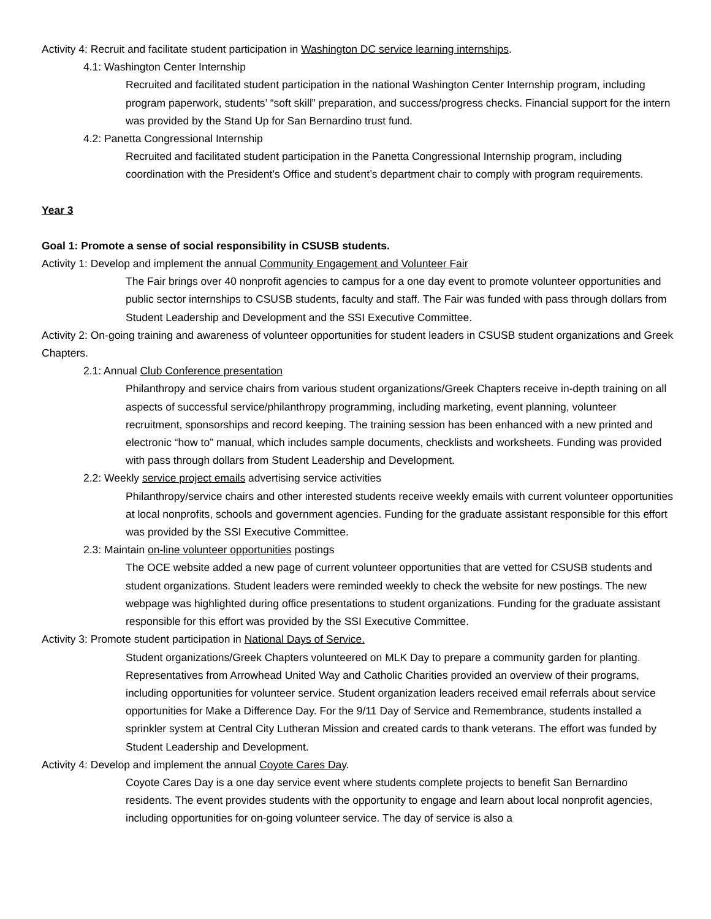Activity 4: Recruit and facilitate student participation in Washington DC service learning internships.
4.1: Washington Center Internship
Recruited and facilitated student participation in the national Washington Center Internship program, including program paperwork, students’ “soft skill” preparation, and success/progress checks. Financial support for the intern was provided by the Stand Up for San Bernardino trust fund.
4.2: Panetta Congressional Internship
Recruited and facilitated student participation in the Panetta Congressional Internship program, including coordination with the President’s Office and student’s department chair to comply with program requirements.
Year 3
Goal 1: Promote a sense of social responsibility in CSUSB students.
Activity 1: Develop and implement the annual Community Engagement and Volunteer Fair
The Fair brings over 40 nonprofit agencies to campus for a one day event to promote volunteer opportunities and public sector internships to CSUSB students, faculty and staff. The Fair was funded with pass through dollars from Student Leadership and Development and the SSI Executive Committee.
Activity 2: On-going training and awareness of volunteer opportunities for student leaders in CSUSB student organizations and Greek Chapters.
2.1: Annual Club Conference presentation
Philanthropy and service chairs from various student organizations/Greek Chapters receive in-depth training on all aspects of successful service/philanthropy programming, including marketing, event planning, volunteer recruitment, sponsorships and record keeping. The training session has been enhanced with a new printed and electronic “how to” manual, which includes sample documents, checklists and worksheets. Funding was provided with pass through dollars from Student Leadership and Development.
2.2: Weekly service project emails advertising service activities
Philanthropy/service chairs and other interested students receive weekly emails with current volunteer opportunities at local nonprofits, schools and government agencies. Funding for the graduate assistant responsible for this effort was provided by the SSI Executive Committee.
2.3: Maintain on-line volunteer opportunities postings
The OCE website added a new page of current volunteer opportunities that are vetted for CSUSB students and student organizations. Student leaders were reminded weekly to check the website for new postings. The new webpage was highlighted during office presentations to student organizations. Funding for the graduate assistant responsible for this effort was provided by the SSI Executive Committee.
Activity 3: Promote student participation in National Days of Service.
Student organizations/Greek Chapters volunteered on MLK Day to prepare a community garden for planting. Representatives from Arrowhead United Way and Catholic Charities provided an overview of their programs, including opportunities for volunteer service. Student organization leaders received email referrals about service opportunities for Make a Difference Day. For the 9/11 Day of Service and Remembrance, students installed a sprinkler system at Central City Lutheran Mission and created cards to thank veterans. The effort was funded by Student Leadership and Development.
Activity 4: Develop and implement the annual Coyote Cares Day.
Coyote Cares Day is a one day service event where students complete projects to benefit San Bernardino residents. The event provides students with the opportunity to engage and learn about local nonprofit agencies, including opportunities for on-going volunteer service. The day of service is also a